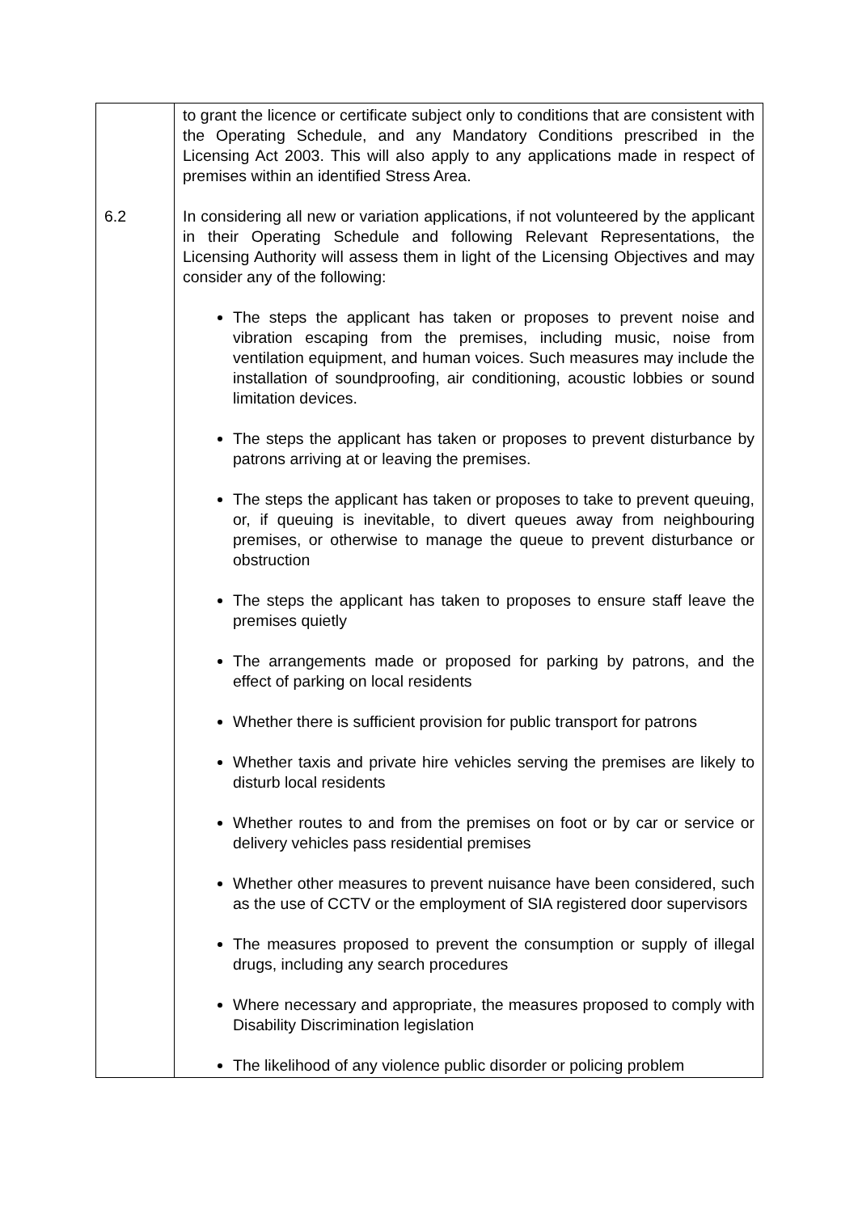| 6.2 | to grant the licence or certificate subject only to conditions that are consistent with the Operating Schedule, and any Mandatory Conditions prescribed in the Licensing Act 2003. This will also apply to any applications made in respect of premises within an identified Stress Area. In considering all new or variation applications, if not volunteered by the applicant in their Operating Schedule and following Relevant Representations, the Licensing Authority will assess them in light of the Licensing Objectives and may consider any of the following: The steps the applicant has taken or proposes to prevent noise and vibration escaping from the premises, including music, noise from ventilation equipment, and human voices. Such measures may include the installation of soundproofing, air conditioning, acoustic lobbies or sound limitation devices. The steps the applicant has taken or proposes to prevent disturbance by patrons arriving at or leaving the premises. The steps the applicant has taken or proposes to take to prevent queuing, or, if queuing is inevitable, to divert queues away from neighbouring premises, or otherwise to manage the queue to prevent disturbance or obstruction The steps the applicant has taken to proposes to ensure staff leave the premises quietly The arrangements made or proposed for parking by patrons, and the effect of parking on local residents Whether there is sufficient provision for public transport for patrons Whether taxis and private hire vehicles serving the premises are likely to disturb local residents Whether routes to and from the premises on foot or by car or service or delivery vehicles pass residential premises Whether other measures to prevent nuisance have been considered, such as the use of CCTV or the employment of SIA registered door supervisors The measures proposed to prevent the consumption or supply of illegal drugs, including any search procedures Where necessary and appropriate, the measures proposed to comply with Disability Discrimination legislation The likelihood of any violence public disorder or policing problem |